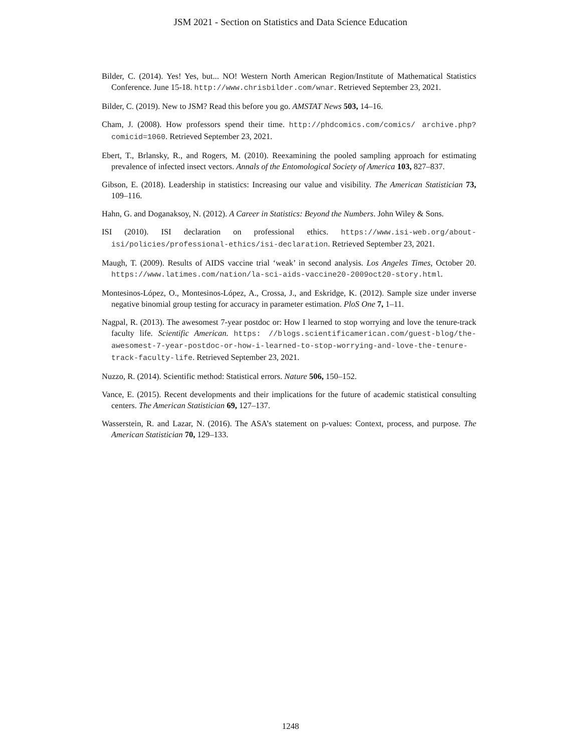JSM 2021 - Section on Statistics and Data Science Education
Bilder, C. (2014). Yes! Yes, but... NO! Western North American Region/Institute of Mathematical Statistics Conference. June 15-18. http://www.chrisbilder.com/wnar. Retrieved September 23, 2021.
Bilder, C. (2019). New to JSM? Read this before you go. AMSTAT News 503, 14–16.
Cham, J. (2008). How professors spend their time. http://phdcomics.com/comics/ archive.php?comicid=1060. Retrieved September 23, 2021.
Ebert, T., Brlansky, R., and Rogers, M. (2010). Reexamining the pooled sampling approach for estimating prevalence of infected insect vectors. Annals of the Entomological Society of America 103, 827–837.
Gibson, E. (2018). Leadership in statistics: Increasing our value and visibility. The American Statistician 73, 109–116.
Hahn, G. and Doganaksoy, N. (2012). A Career in Statistics: Beyond the Numbers. John Wiley & Sons.
ISI (2010). ISI declaration on professional ethics. https://www.isi-web.org/about-isi/policies/professional-ethics/isi-declaration. Retrieved September 23, 2021.
Maugh, T. (2009). Results of AIDS vaccine trial ‘weak’ in second analysis. Los Angeles Times, October 20. https://www.latimes.com/nation/la-sci-aids-vaccine20-2009oct20-story.html.
Montesinos-López, O., Montesinos-López, A., Crossa, J., and Eskridge, K. (2012). Sample size under inverse negative binomial group testing for accuracy in parameter estimation. PloS One 7, 1–11.
Nagpal, R. (2013). The awesomest 7-year postdoc or: How I learned to stop worrying and love the tenure-track faculty life. Scientific American. https: //blogs.scientificamerican.com/guest-blog/the-awesomest-7-year-postdoc-or-how-i-learned-to-stop-worrying-and-love-the-tenure-track-faculty-life. Retrieved September 23, 2021.
Nuzzo, R. (2014). Scientific method: Statistical errors. Nature 506, 150–152.
Vance, E. (2015). Recent developments and their implications for the future of academic statistical consulting centers. The American Statistician 69, 127–137.
Wasserstein, R. and Lazar, N. (2016). The ASA’s statement on p-values: Context, process, and purpose. The American Statistician 70, 129–133.
1248